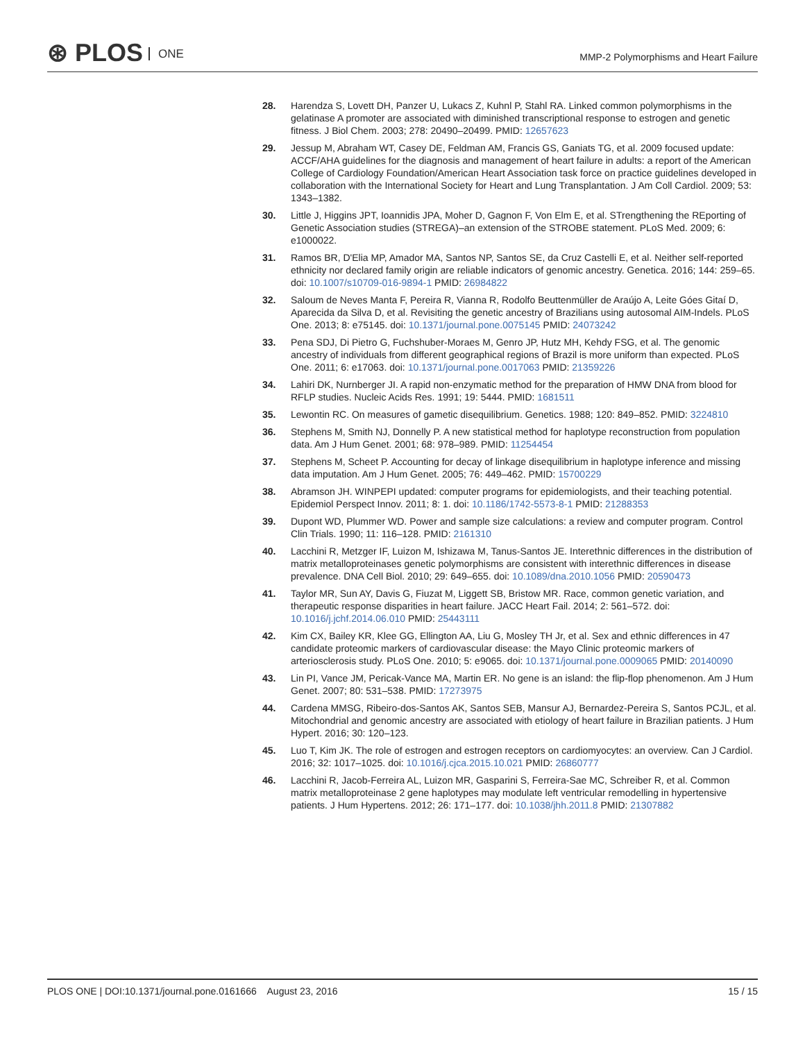⊛ PLOS ONE
MMP-2 Polymorphisms and Heart Failure
28. Harendza S, Lovett DH, Panzer U, Lukacs Z, Kuhnl P, Stahl RA. Linked common polymorphisms in the gelatinase A promoter are associated with diminished transcriptional response to estrogen and genetic fitness. J Biol Chem. 2003; 278: 20490–20499. PMID: 12657623
29. Jessup M, Abraham WT, Casey DE, Feldman AM, Francis GS, Ganiats TG, et al. 2009 focused update: ACCF/AHA guidelines for the diagnosis and management of heart failure in adults: a report of the American College of Cardiology Foundation/American Heart Association task force on practice guidelines developed in collaboration with the International Society for Heart and Lung Transplantation. J Am Coll Cardiol. 2009; 53: 1343–1382.
30. Little J, Higgins JPT, Ioannidis JPA, Moher D, Gagnon F, Von Elm E, et al. STrengthening the REporting of Genetic Association studies (STREGA)–an extension of the STROBE statement. PLoS Med. 2009; 6: e1000022.
31. Ramos BR, D'Elia MP, Amador MA, Santos NP, Santos SE, da Cruz Castelli E, et al. Neither self-reported ethnicity nor declared family origin are reliable indicators of genomic ancestry. Genetica. 2016; 144: 259–65. doi: 10.1007/s10709-016-9894-1 PMID: 26984822
32. Saloum de Neves Manta F, Pereira R, Vianna R, Rodolfo Beuttenmüller de Araújo A, Leite Góes Gitaí D, Aparecida da Silva D, et al. Revisiting the genetic ancestry of Brazilians using autosomal AIM-Indels. PLoS One. 2013; 8: e75145. doi: 10.1371/journal.pone.0075145 PMID: 24073242
33. Pena SDJ, Di Pietro G, Fuchshuber-Moraes M, Genro JP, Hutz MH, Kehdy FSG, et al. The genomic ancestry of individuals from different geographical regions of Brazil is more uniform than expected. PLoS One. 2011; 6: e17063. doi: 10.1371/journal.pone.0017063 PMID: 21359226
34. Lahiri DK, Nurnberger JI. A rapid non-enzymatic method for the preparation of HMW DNA from blood for RFLP studies. Nucleic Acids Res. 1991; 19: 5444. PMID: 1681511
35. Lewontin RC. On measures of gametic disequilibrium. Genetics. 1988; 120: 849–852. PMID: 3224810
36. Stephens M, Smith NJ, Donnelly P. A new statistical method for haplotype reconstruction from population data. Am J Hum Genet. 2001; 68: 978–989. PMID: 11254454
37. Stephens M, Scheet P. Accounting for decay of linkage disequilibrium in haplotype inference and missing data imputation. Am J Hum Genet. 2005; 76: 449–462. PMID: 15700229
38. Abramson JH. WINPEPI updated: computer programs for epidemiologists, and their teaching potential. Epidemiol Perspect Innov. 2011; 8: 1. doi: 10.1186/1742-5573-8-1 PMID: 21288353
39. Dupont WD, Plummer WD. Power and sample size calculations: a review and computer program. Control Clin Trials. 1990; 11: 116–128. PMID: 2161310
40. Lacchini R, Metzger IF, Luizon M, Ishizawa M, Tanus-Santos JE. Interethnic differences in the distribution of matrix metalloproteinases genetic polymorphisms are consistent with interethnic differences in disease prevalence. DNA Cell Biol. 2010; 29: 649–655. doi: 10.1089/dna.2010.1056 PMID: 20590473
41. Taylor MR, Sun AY, Davis G, Fiuzat M, Liggett SB, Bristow MR. Race, common genetic variation, and therapeutic response disparities in heart failure. JACC Heart Fail. 2014; 2: 561–572. doi: 10.1016/j.jchf.2014.06.010 PMID: 25443111
42. Kim CX, Bailey KR, Klee GG, Ellington AA, Liu G, Mosley TH Jr, et al. Sex and ethnic differences in 47 candidate proteomic markers of cardiovascular disease: the Mayo Clinic proteomic markers of arteriosclerosis study. PLoS One. 2010; 5: e9065. doi: 10.1371/journal.pone.0009065 PMID: 20140090
43. Lin PI, Vance JM, Pericak-Vance MA, Martin ER. No gene is an island: the flip-flop phenomenon. Am J Hum Genet. 2007; 80: 531–538. PMID: 17273975
44. Cardena MMSG, Ribeiro-dos-Santos AK, Santos SEB, Mansur AJ, Bernardez-Pereira S, Santos PCJL, et al. Mitochondrial and genomic ancestry are associated with etiology of heart failure in Brazilian patients. J Hum Hypert. 2016; 30: 120–123.
45. Luo T, Kim JK. The role of estrogen and estrogen receptors on cardiomyocytes: an overview. Can J Cardiol. 2016; 32: 1017–1025. doi: 10.1016/j.cjca.2015.10.021 PMID: 26860777
46. Lacchini R, Jacob-Ferreira AL, Luizon MR, Gasparini S, Ferreira-Sae MC, Schreiber R, et al. Common matrix metalloproteinase 2 gene haplotypes may modulate left ventricular remodelling in hypertensive patients. J Hum Hypertens. 2012; 26: 171–177. doi: 10.1038/jhh.2011.8 PMID: 21307882
PLOS ONE | DOI:10.1371/journal.pone.0161666 August 23, 2016
15 / 15